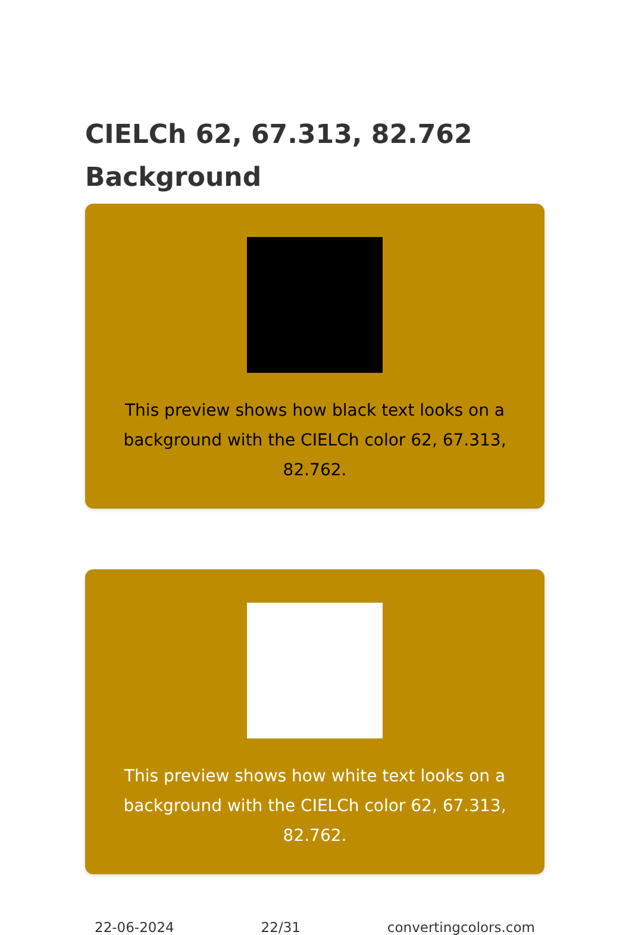CIELCh 62, 67.313, 82.762
Background
This preview shows how black text looks on a background with the CIELCh color 62, 67.313, 82.762.
This preview shows how white text looks on a background with the CIELCh color 62, 67.313, 82.762.
22-06-2024 22/31 convertingcolors.com